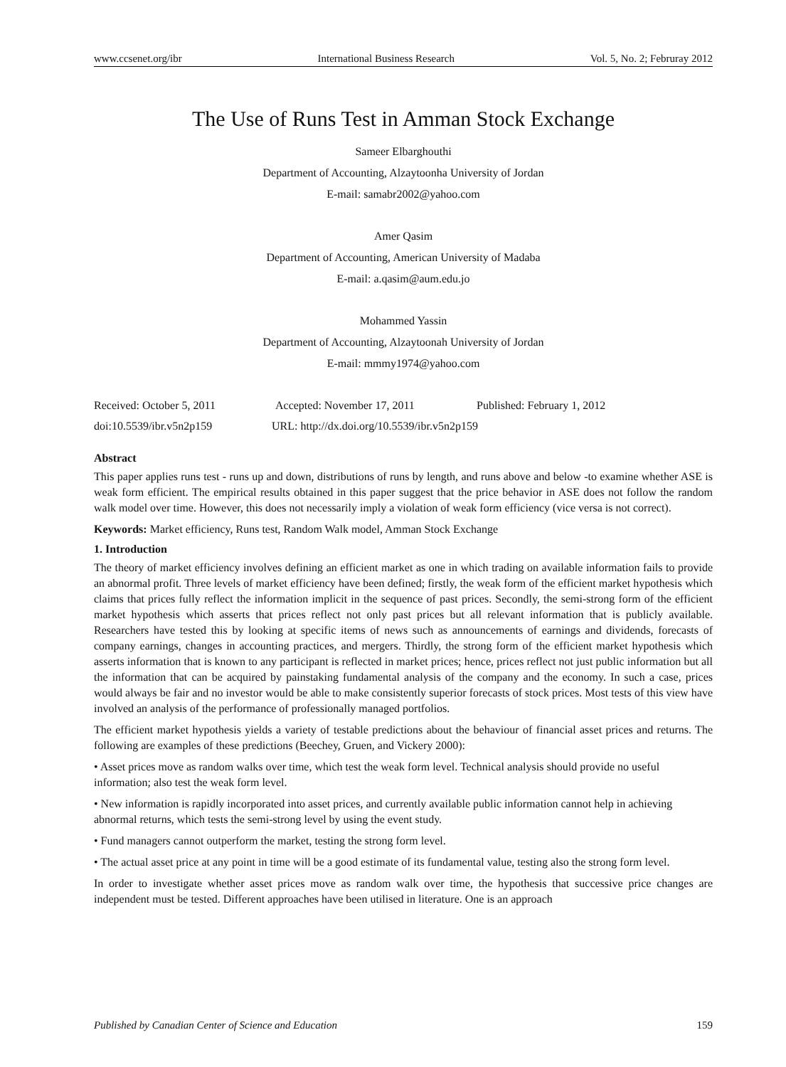www.ccsenet.org/ibr International Business Research Vol. 5, No. 2; Februray 2012
The Use of Runs Test in Amman Stock Exchange
Sameer Elbarghouthi
Department of Accounting, Alzaytoonha University of Jordan
E-mail: samabr2002@yahoo.com
Amer Qasim
Department of Accounting, American University of Madaba
E-mail: a.qasim@aum.edu.jo
Mohammed Yassin
Department of Accounting, Alzaytoonah University of Jordan
E-mail: mmmy1974@yahoo.com
Received: October 5, 2011 Accepted: November 17, 2011 Published: February 1, 2012
doi:10.5539/ibr.v5n2p159 URL: http://dx.doi.org/10.5539/ibr.v5n2p159
Abstract
This paper applies runs test - runs up and down, distributions of runs by length, and runs above and below -to examine whether ASE is weak form efficient. The empirical results obtained in this paper suggest that the price behavior in ASE does not follow the random walk model over time. However, this does not necessarily imply a violation of weak form efficiency (vice versa is not correct).
Keywords: Market efficiency, Runs test, Random Walk model, Amman Stock Exchange
1. Introduction
The theory of market efficiency involves defining an efficient market as one in which trading on available information fails to provide an abnormal profit. Three levels of market efficiency have been defined; firstly, the weak form of the efficient market hypothesis which claims that prices fully reflect the information implicit in the sequence of past prices. Secondly, the semi-strong form of the efficient market hypothesis which asserts that prices reflect not only past prices but all relevant information that is publicly available. Researchers have tested this by looking at specific items of news such as announcements of earnings and dividends, forecasts of company earnings, changes in accounting practices, and mergers. Thirdly, the strong form of the efficient market hypothesis which asserts information that is known to any participant is reflected in market prices; hence, prices reflect not just public information but all the information that can be acquired by painstaking fundamental analysis of the company and the economy. In such a case, prices would always be fair and no investor would be able to make consistently superior forecasts of stock prices. Most tests of this view have involved an analysis of the performance of professionally managed portfolios.
The efficient market hypothesis yields a variety of testable predictions about the behaviour of financial asset prices and returns. The following are examples of these predictions (Beechey, Gruen, and Vickery 2000):
• Asset prices move as random walks over time, which test the weak form level. Technical analysis should provide no useful information; also test the weak form level.
• New information is rapidly incorporated into asset prices, and currently available public information cannot help in achieving abnormal returns, which tests the semi-strong level by using the event study.
• Fund managers cannot outperform the market, testing the strong form level.
• The actual asset price at any point in time will be a good estimate of its fundamental value, testing also the strong form level.
In order to investigate whether asset prices move as random walk over time, the hypothesis that successive price changes are independent must be tested. Different approaches have been utilised in literature. One is an approach
Published by Canadian Center of Science and Education 159